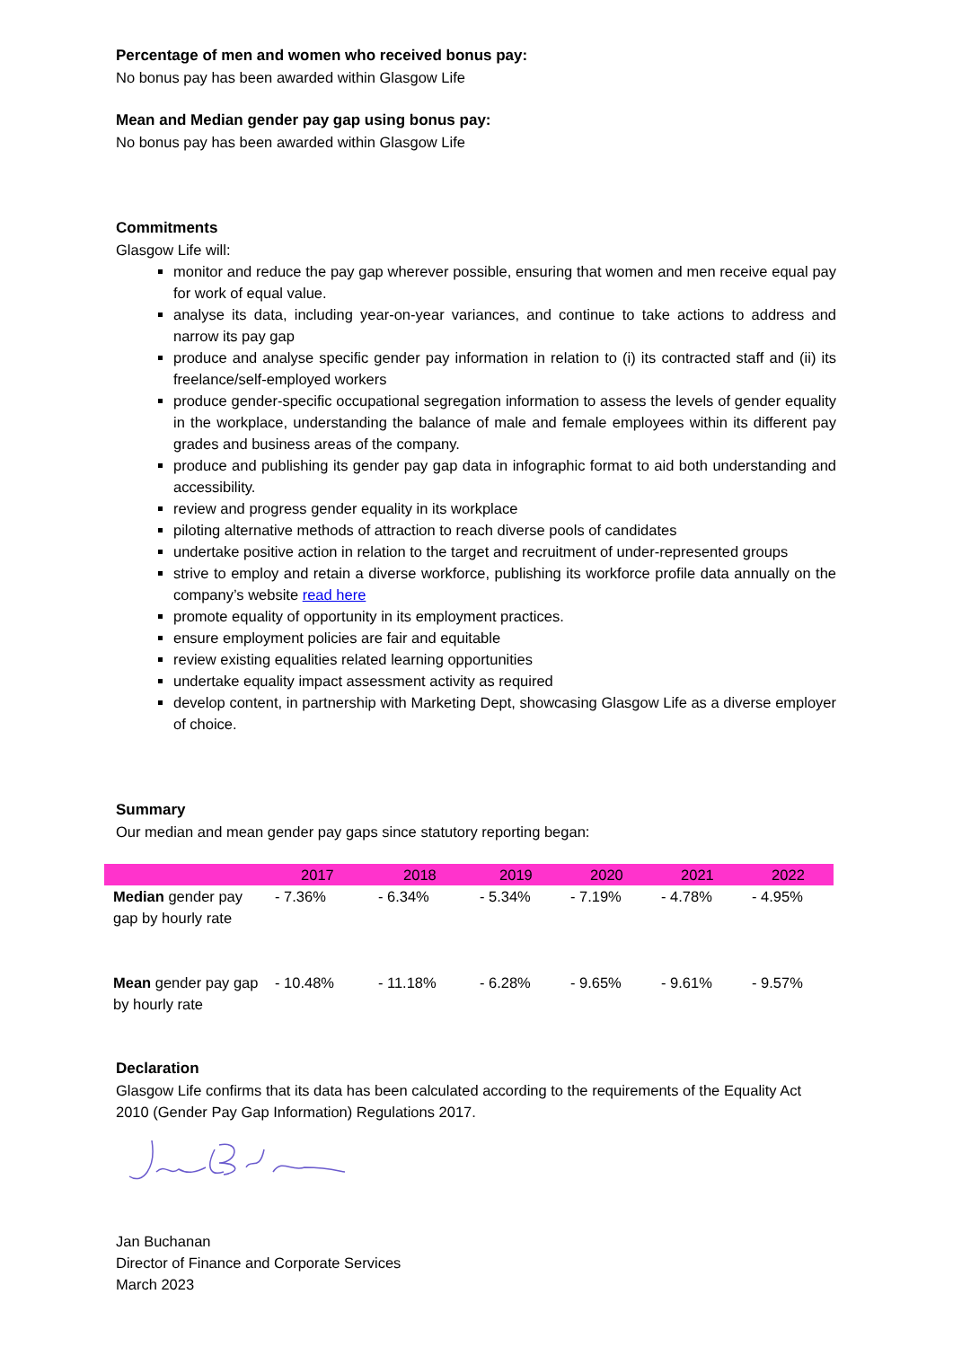Percentage of men and women who received bonus pay:
No bonus pay has been awarded within Glasgow Life
Mean and Median gender pay gap using bonus pay:
No bonus pay has been awarded within Glasgow Life
Commitments
Glasgow Life will:
monitor and reduce the pay gap wherever possible, ensuring that women and men receive equal pay for work of equal value.
analyse its data, including year-on-year variances, and continue to take actions to address and narrow its pay gap
produce and analyse specific gender pay information in relation to (i) its contracted staff and (ii) its freelance/self-employed workers
produce gender-specific occupational segregation information to assess the levels of gender equality in the workplace, understanding the balance of male and female employees within its different pay grades and business areas of the company.
produce and publishing its gender pay gap data in infographic format to aid both understanding and accessibility.
review and progress gender equality in its workplace
piloting alternative methods of attraction to reach diverse pools of candidates
undertake positive action in relation to the target and recruitment of under-represented groups
strive to employ and retain a diverse workforce, publishing its workforce profile data annually on the company’s website read here
promote equality of opportunity in its employment practices.
ensure employment policies are fair and equitable
review existing equalities related learning opportunities
undertake equality impact assessment activity as required
develop content, in partnership with Marketing Dept, showcasing Glasgow Life as a diverse employer of choice.
Summary
Our median and mean gender pay gaps since statutory reporting began:
| | 2017 | 2018 | 2019 | 2020 | 2021 | 2022 |
| --- | --- | --- | --- | --- | --- | --- |
| Median gender pay gap by hourly rate | - 7.36% | - 6.34% | - 5.34% | - 7.19% | - 4.78% | - 4.95% |
| Mean gender pay gap by hourly rate | - 10.48% | - 11.18% | - 6.28% | - 9.65% | - 9.61% | - 9.57% |
Declaration
Glasgow Life confirms that its data has been calculated according to the requirements of the Equality Act 2010 (Gender Pay Gap Information) Regulations 2017.
Jan Buchanan
Director of Finance and Corporate Services
March 2023